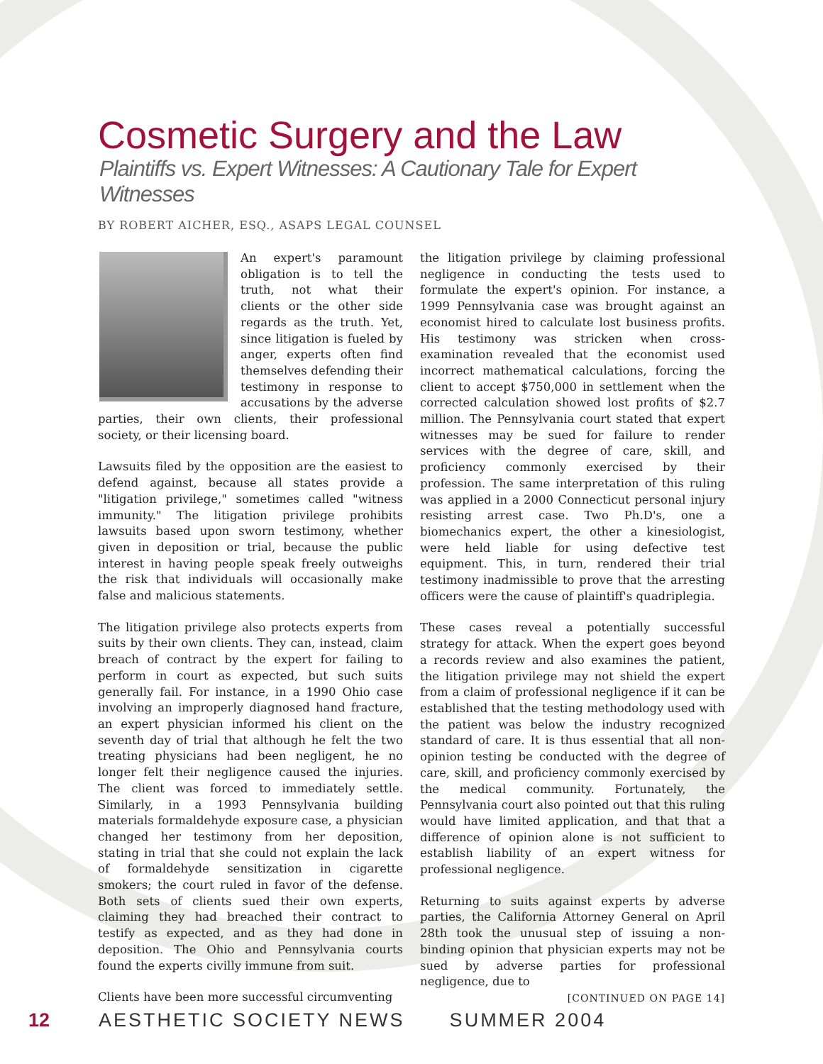Cosmetic Surgery and the Law
Plaintiffs vs. Expert Witnesses: A Cautionary Tale for Expert Witnesses
BY ROBERT AICHER, ESQ., ASAPS LEGAL COUNSEL
An expert's paramount obligation is to tell the truth, not what their clients or the other side regards as the truth. Yet, since litigation is fueled by anger, experts often find themselves defending their testimony in response to accusations by the adverse parties, their own clients, their professional society, or their licensing board.
Lawsuits filed by the opposition are the easiest to defend against, because all states provide a "litigation privilege," sometimes called "witness immunity." The litigation privilege prohibits lawsuits based upon sworn testimony, whether given in deposition or trial, because the public interest in having people speak freely outweighs the risk that individuals will occasionally make false and malicious statements.
The litigation privilege also protects experts from suits by their own clients. They can, instead, claim breach of contract by the expert for failing to perform in court as expected, but such suits generally fail. For instance, in a 1990 Ohio case involving an improperly diagnosed hand fracture, an expert physician informed his client on the seventh day of trial that although he felt the two treating physicians had been negligent, he no longer felt their negligence caused the injuries. The client was forced to immediately settle. Similarly, in a 1993 Pennsylvania building materials formaldehyde exposure case, a physician changed her testimony from her deposition, stating in trial that she could not explain the lack of formaldehyde sensitization in cigarette smokers; the court ruled in favor of the defense. Both sets of clients sued their own experts, claiming they had breached their contract to testify as expected, and as they had done in deposition. The Ohio and Pennsylvania courts found the experts civilly immune from suit.
Clients have been more successful circumventing
the litigation privilege by claiming professional negligence in conducting the tests used to formulate the expert's opinion. For instance, a 1999 Pennsylvania case was brought against an economist hired to calculate lost business profits. His testimony was stricken when cross-examination revealed that the economist used incorrect mathematical calculations, forcing the client to accept $750,000 in settlement when the corrected calculation showed lost profits of $2.7 million. The Pennsylvania court stated that expert witnesses may be sued for failure to render services with the degree of care, skill, and proficiency commonly exercised by their profession. The same interpretation of this ruling was applied in a 2000 Connecticut personal injury resisting arrest case. Two Ph.D's, one a biomechanics expert, the other a kinesiologist, were held liable for using defective test equipment. This, in turn, rendered their trial testimony inadmissible to prove that the arresting officers were the cause of plaintiff's quadriplegia.
These cases reveal a potentially successful strategy for attack. When the expert goes beyond a records review and also examines the patient, the litigation privilege may not shield the expert from a claim of professional negligence if it can be established that the testing methodology used with the patient was below the industry recognized standard of care. It is thus essential that all non-opinion testing be conducted with the degree of care, skill, and proficiency commonly exercised by the medical community. Fortunately, the Pennsylvania court also pointed out that this ruling would have limited application, and that that a difference of opinion alone is not sufficient to establish liability of an expert witness for professional negligence.
Returning to suits against experts by adverse parties, the California Attorney General on April 28th took the unusual step of issuing a non-binding opinion that physician experts may not be sued by adverse parties for professional negligence, due to
[CONTINUED ON PAGE 14]
12 AESTHETIC SOCIETY NEWS SUMMER 2004